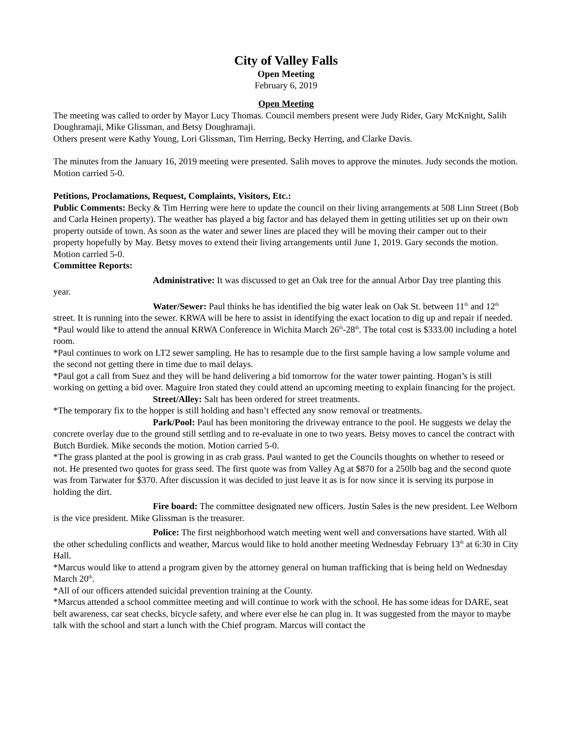City of Valley Falls
Open Meeting
February 6, 2019
Open Meeting
The meeting was called to order by Mayor Lucy Thomas. Council members present were Judy Rider, Gary McKnight, Salih Doughramaji, Mike Glissman, and Betsy Doughramaji.
Others present were Kathy Young, Lori Glissman, Tim Herring, Becky Herring, and Clarke Davis.
The minutes from the January 16, 2019 meeting were presented. Salih moves to approve the minutes. Judy seconds the motion. Motion carried 5-0.
Petitions, Proclamations, Request, Complaints, Visitors, Etc.:
Public Comments: Becky & Tim Herring were here to update the council on their living arrangements at 508 Linn Street (Bob and Carla Heinen property). The weather has played a big factor and has delayed them in getting utilities set up on their own property outside of town. As soon as the water and sewer lines are placed they will be moving their camper out to their property hopefully by May. Betsy moves to extend their living arrangements until June 1, 2019. Gary seconds the motion. Motion carried 5-0.
Committee Reports:
Administrative: It was discussed to get an Oak tree for the annual Arbor Day tree planting this year.
Water/Sewer: Paul thinks he has identified the big water leak on Oak St. between 11<sup>th</sup> and 12<sup>th</sup> street. It is running into the sewer. KRWA will be here to assist in identifying the exact location to dig up and repair if needed.
*Paul would like to attend the annual KRWA Conference in Wichita March 26<sup>th</sup>-28<sup>th</sup>. The total cost is $333.00 including a hotel room.
*Paul continues to work on LT2 sewer sampling. He has to resample due to the first sample having a low sample volume and the second not getting there in time due to mail delays.
*Paul got a call from Suez and they will be hand delivering a bid tomorrow for the water tower painting. Hogan’s is still working on getting a bid over. Maguire Iron stated they could attend an upcoming meeting to explain financing for the project.
Street/Alley: Salt has been ordered for street treatments.
*The temporary fix to the hopper is still holding and hasn’t effected any snow removal or treatments.
Park/Pool: Paul has been monitoring the driveway entrance to the pool. He suggests we delay the concrete overlay due to the ground still settling and to re-evaluate in one to two years. Betsy moves to cancel the contract with Butch Burdiek. Mike seconds the motion. Motion carried 5-0.
*The grass planted at the pool is growing in as crab grass. Paul wanted to get the Councils thoughts on whether to reseed or not. He presented two quotes for grass seed. The first quote was from Valley Ag at $870 for a 250lb bag and the second quote was from Tarwater for $370. After discussion it was decided to just leave it as is for now since it is serving its purpose in holding the dirt.
Fire board: The committee designated new officers. Justin Sales is the new president. Lee Welborn is the vice president. Mike Glissman is the treasurer.
Police: The first neighborhood watch meeting went well and conversations have started. With all the other scheduling conflicts and weather, Marcus would like to hold another meeting Wednesday February 13<sup>th</sup> at 6:30 in City Hall.
*Marcus would like to attend a program given by the attorney general on human trafficking that is being held on Wednesday March 20<sup>th</sup>.
*All of our officers attended suicidal prevention training at the County.
*Marcus attended a school committee meeting and will continue to work with the school. He has some ideas for DARE, seat belt awareness, car seat checks, bicycle safety, and where ever else he can plug in. It was suggested from the mayor to maybe talk with the school and start a lunch with the Chief program. Marcus will contact the